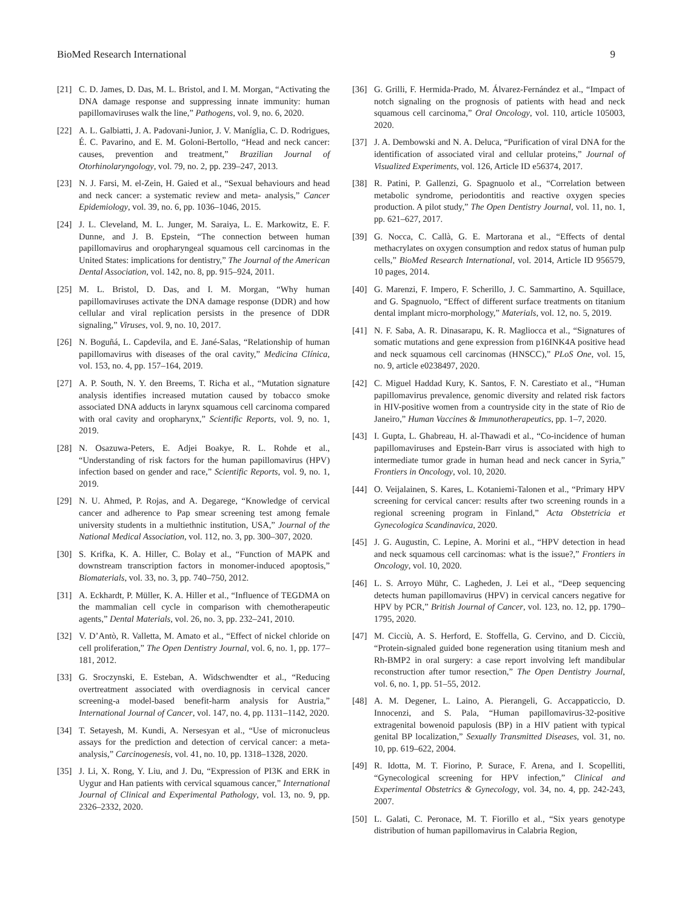BioMed Research International 9
[21] C. D. James, D. Das, M. L. Bristol, and I. M. Morgan, “Activating the DNA damage response and suppressing innate immunity: human papillomaviruses walk the line,” Pathogens, vol. 9, no. 6, 2020.
[22] A. L. Galbiatti, J. A. Padovani-Junior, J. V. Maníglia, C. D. Rodrigues, É. C. Pavarino, and E. M. Goloni-Bertollo, “Head and neck cancer: causes, prevention and treatment,” Brazilian Journal of Otorhinolaryngology, vol. 79, no. 2, pp. 239–247, 2013.
[23] N. J. Farsi, M. el-Zein, H. Gaied et al., “Sexual behaviours and head and neck cancer: a systematic review and meta- analysis,” Cancer Epidemiology, vol. 39, no. 6, pp. 1036–1046, 2015.
[24] J. L. Cleveland, M. L. Junger, M. Saraiya, L. E. Markowitz, E. F. Dunne, and J. B. Epstein, “The connection between human papillomavirus and oropharyngeal squamous cell carcinomas in the United States: implications for dentistry,” The Journal of the American Dental Association, vol. 142, no. 8, pp. 915–924, 2011.
[25] M. L. Bristol, D. Das, and I. M. Morgan, “Why human papillomaviruses activate the DNA damage response (DDR) and how cellular and viral replication persists in the presence of DDR signaling,” Viruses, vol. 9, no. 10, 2017.
[26] N. Boguñá, L. Capdevila, and E. Jané-Salas, “Relationship of human papillomavirus with diseases of the oral cavity,” Medicina Clínica, vol. 153, no. 4, pp. 157–164, 2019.
[27] A. P. South, N. Y. den Breems, T. Richa et al., “Mutation signature analysis identifies increased mutation caused by tobacco smoke associated DNA adducts in larynx squamous cell carcinoma compared with oral cavity and oropharynx,” Scientific Reports, vol. 9, no. 1, 2019.
[28] N. Osazuwa-Peters, E. Adjei Boakye, R. L. Rohde et al., “Understanding of risk factors for the human papillomavirus (HPV) infection based on gender and race,” Scientific Reports, vol. 9, no. 1, 2019.
[29] N. U. Ahmed, P. Rojas, and A. Degarege, “Knowledge of cervical cancer and adherence to Pap smear screening test among female university students in a multiethnic institution, USA,” Journal of the National Medical Association, vol. 112, no. 3, pp. 300–307, 2020.
[30] S. Krifka, K. A. Hiller, C. Bolay et al., “Function of MAPK and downstream transcription factors in monomer-induced apoptosis,” Biomaterials, vol. 33, no. 3, pp. 740–750, 2012.
[31] A. Eckhardt, P. Müller, K. A. Hiller et al., “Influence of TEGDMA on the mammalian cell cycle in comparison with chemotherapeutic agents,” Dental Materials, vol. 26, no. 3, pp. 232–241, 2010.
[32] V. D’Antò, R. Valletta, M. Amato et al., “Effect of nickel chloride on cell proliferation,” The Open Dentistry Journal, vol. 6, no. 1, pp. 177–181, 2012.
[33] G. Sroczynski, E. Esteban, A. Widschwendter et al., “Reducing overtreatment associated with overdiagnosis in cervical cancer screening-a model-based benefit-harm analysis for Austria,” International Journal of Cancer, vol. 147, no. 4, pp. 1131–1142, 2020.
[34] T. Setayesh, M. Kundi, A. Nersesyan et al., “Use of micronucleus assays for the prediction and detection of cervical cancer: a meta-analysis,” Carcinogenesis, vol. 41, no. 10, pp. 1318–1328, 2020.
[35] J. Li, X. Rong, Y. Liu, and J. Du, “Expression of PI3K and ERK in Uygur and Han patients with cervical squamous cancer,” International Journal of Clinical and Experimental Pathology, vol. 13, no. 9, pp. 2326–2332, 2020.
[36] G. Grilli, F. Hermida-Prado, M. Álvarez-Fernández et al., “Impact of notch signaling on the prognosis of patients with head and neck squamous cell carcinoma,” Oral Oncology, vol. 110, article 105003, 2020.
[37] J. A. Dembowski and N. A. Deluca, “Purification of viral DNA for the identification of associated viral and cellular proteins,” Journal of Visualized Experiments, vol. 126, Article ID e56374, 2017.
[38] R. Patini, P. Gallenzi, G. Spagnuolo et al., “Correlation between metabolic syndrome, periodontitis and reactive oxygen species production. A pilot study,” The Open Dentistry Journal, vol. 11, no. 1, pp. 621–627, 2017.
[39] G. Nocca, C. Callà, G. E. Martorana et al., “Effects of dental methacrylates on oxygen consumption and redox status of human pulp cells,” BioMed Research International, vol. 2014, Article ID 956579, 10 pages, 2014.
[40] G. Marenzi, F. Impero, F. Scherillo, J. C. Sammartino, A. Squillace, and G. Spagnuolo, “Effect of different surface treatments on titanium dental implant micro-morphology,” Materials, vol. 12, no. 5, 2019.
[41] N. F. Saba, A. R. Dinasarapu, K. R. Magliocca et al., “Signatures of somatic mutations and gene expression from p16INK4A positive head and neck squamous cell carcinomas (HNSCC),” PLoS One, vol. 15, no. 9, article e0238497, 2020.
[42] C. Miguel Haddad Kury, K. Santos, F. N. Carestiato et al., “Human papillomavirus prevalence, genomic diversity and related risk factors in HIV-positive women from a countryside city in the state of Rio de Janeiro,” Human Vaccines & Immunotherapeutics, pp. 1–7, 2020.
[43] I. Gupta, L. Ghabreau, H. al-Thawadi et al., “Co-incidence of human papillomaviruses and Epstein-Barr virus is associated with high to intermediate tumor grade in human head and neck cancer in Syria,” Frontiers in Oncology, vol. 10, 2020.
[44] O. Veijalainen, S. Kares, L. Kotaniemi-Talonen et al., “Primary HPV screening for cervical cancer: results after two screening rounds in a regional screening program in Finland,” Acta Obstetricia et Gynecologica Scandinavica, 2020.
[45] J. G. Augustin, C. Lepine, A. Morini et al., “HPV detection in head and neck squamous cell carcinomas: what is the issue?,” Frontiers in Oncology, vol. 10, 2020.
[46] L. S. Arroyo Mühr, C. Lagheden, J. Lei et al., “Deep sequencing detects human papillomavirus (HPV) in cervical cancers negative for HPV by PCR,” British Journal of Cancer, vol. 123, no. 12, pp. 1790–1795, 2020.
[47] M. Cicciù, A. S. Herford, E. Stoffella, G. Cervino, and D. Cicciù, “Protein-signaled guided bone regeneration using titanium mesh and Rh-BMP2 in oral surgery: a case report involving left mandibular reconstruction after tumor resection,” The Open Dentistry Journal, vol. 6, no. 1, pp. 51–55, 2012.
[48] A. M. Degener, L. Laino, A. Pierangeli, G. Accappaticcio, D. Innocenzi, and S. Pala, “Human papillomavirus-32-positive extragenital bowenoid papulosis (BP) in a HIV patient with typical genital BP localization,” Sexually Transmitted Diseases, vol. 31, no. 10, pp. 619–622, 2004.
[49] R. Idotta, M. T. Fiorino, P. Surace, F. Arena, and I. Scopelliti, “Gynecological screening for HPV infection,” Clinical and Experimental Obstetrics & Gynecology, vol. 34, no. 4, pp. 242-243, 2007.
[50] L. Galati, C. Peronace, M. T. Fiorillo et al., “Six years genotype distribution of human papillomavirus in Calabria Region,